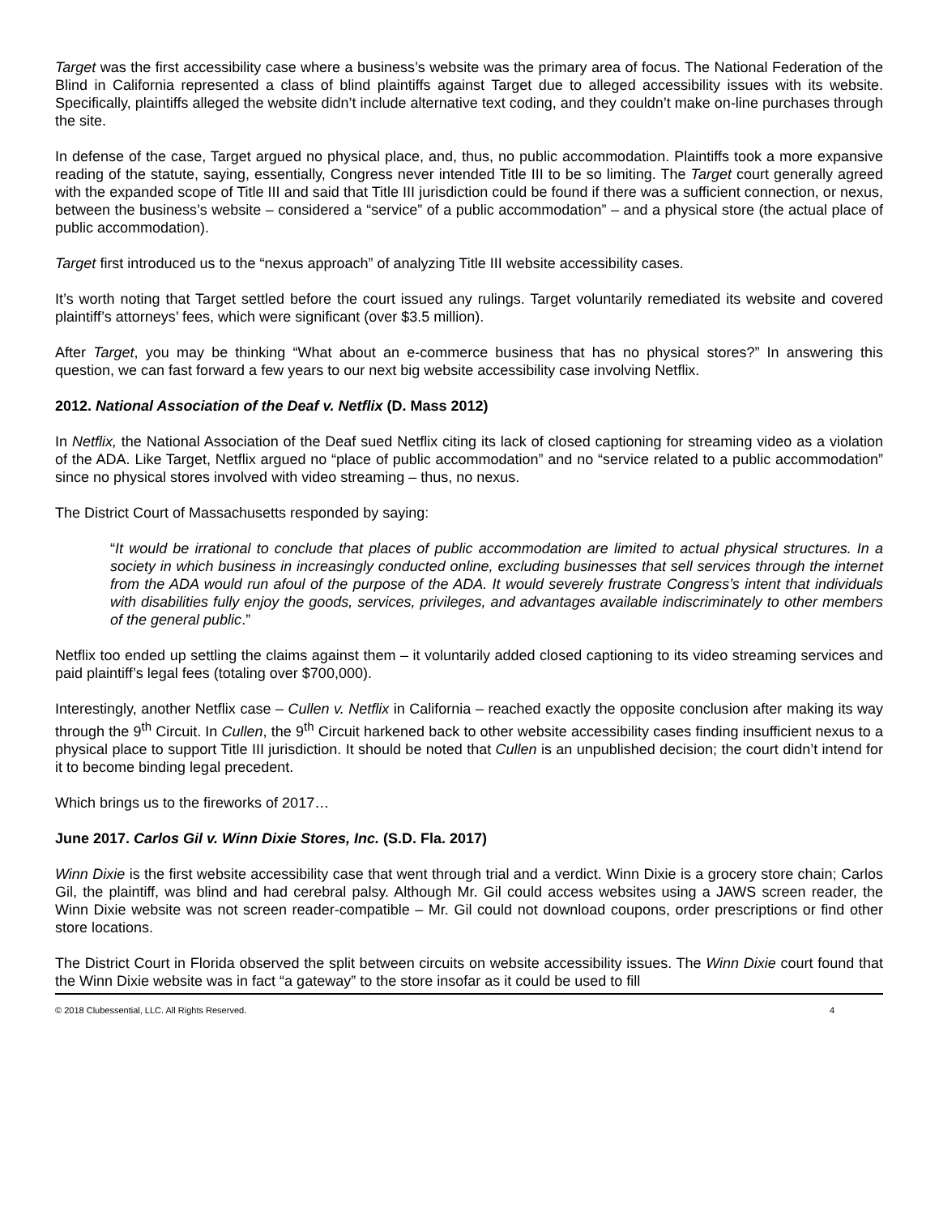Target was the first accessibility case where a business’s website was the primary area of focus. The National Federation of the Blind in California represented a class of blind plaintiffs against Target due to alleged accessibility issues with its website. Specifically, plaintiffs alleged the website didn’t include alternative text coding, and they couldn’t make on-line purchases through the site.
In defense of the case, Target argued no physical place, and, thus, no public accommodation. Plaintiffs took a more expansive reading of the statute, saying, essentially, Congress never intended Title III to be so limiting. The Target court generally agreed with the expanded scope of Title III and said that Title III jurisdiction could be found if there was a sufficient connection, or nexus, between the business’s website – considered a “service” of a public accommodation” – and a physical store (the actual place of public accommodation).
Target first introduced us to the “nexus approach” of analyzing Title III website accessibility cases.
It’s worth noting that Target settled before the court issued any rulings. Target voluntarily remediated its website and covered plaintiff’s attorneys’ fees, which were significant (over $3.5 million).
After Target, you may be thinking “What about an e-commerce business that has no physical stores?” In answering this question, we can fast forward a few years to our next big website accessibility case involving Netflix.
2012. National Association of the Deaf v. Netflix (D. Mass 2012)
In Netflix, the National Association of the Deaf sued Netflix citing its lack of closed captioning for streaming video as a violation of the ADA. Like Target, Netflix argued no “place of public accommodation” and no “service related to a public accommodation” since no physical stores involved with video streaming – thus, no nexus.
The District Court of Massachusetts responded by saying:
“It would be irrational to conclude that places of public accommodation are limited to actual physical structures. In a society in which business in increasingly conducted online, excluding businesses that sell services through the internet from the ADA would run afoul of the purpose of the ADA. It would severely frustrate Congress’s intent that individuals with disabilities fully enjoy the goods, services, privileges, and advantages available indiscriminately to other members of the general public.”
Netflix too ended up settling the claims against them – it voluntarily added closed captioning to its video streaming services and paid plaintiff’s legal fees (totaling over $700,000).
Interestingly, another Netflix case – Cullen v. Netflix in California – reached exactly the opposite conclusion after making its way through the 9<sup>th</sup> Circuit. In Cullen, the 9<sup>th</sup> Circuit harkened back to other website accessibility cases finding insufficient nexus to a physical place to support Title III jurisdiction. It should be noted that Cullen is an unpublished decision; the court didn’t intend for it to become binding legal precedent.
Which brings us to the fireworks of 2017…
June 2017. Carlos Gil v. Winn Dixie Stores, Inc. (S.D. Fla. 2017)
Winn Dixie is the first website accessibility case that went through trial and a verdict. Winn Dixie is a grocery store chain; Carlos Gil, the plaintiff, was blind and had cerebral palsy. Although Mr. Gil could access websites using a JAWS screen reader, the Winn Dixie website was not screen reader-compatible – Mr. Gil could not download coupons, order prescriptions or find other store locations.
The District Court in Florida observed the split between circuits on website accessibility issues. The Winn Dixie court found that the Winn Dixie website was in fact “a gateway” to the store insofar as it could be used to fill
© 2018 Clubessential, LLC. All Rights Reserved. 4